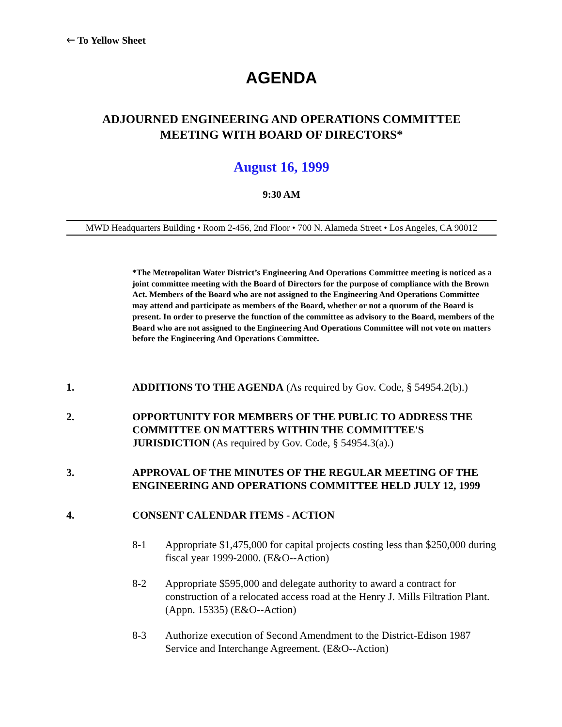🡐 To Yellow Sheet
AGENDA
ADJOURNED ENGINEERING AND OPERATIONS COMMITTEE
MEETING WITH BOARD OF DIRECTORS*
August 16, 1999
9:30 AM
MWD Headquarters Building • Room 2-456, 2nd Floor • 700 N. Alameda Street • Los Angeles, CA 90012
*The Metropolitan Water District’s Engineering And Operations Committee meeting is noticed as a joint committee meeting with the Board of Directors for the purpose of compliance with the Brown Act. Members of the Board who are not assigned to the Engineering And Operations Committee may attend and participate as members of the Board, whether or not a quorum of the Board is present. In order to preserve the function of the committee as advisory to the Board, members of the Board who are not assigned to the Engineering And Operations Committee will not vote on matters before the Engineering And Operations Committee.
1. ADDITIONS TO THE AGENDA (As required by Gov. Code, § 54954.2(b).)
2. OPPORTUNITY FOR MEMBERS OF THE PUBLIC TO ADDRESS THE COMMITTEE ON MATTERS WITHIN THE COMMITTEE'S JURISDICTION (As required by Gov. Code, § 54954.3(a).)
3. APPROVAL OF THE MINUTES OF THE REGULAR MEETING OF THE ENGINEERING AND OPERATIONS COMMITTEE HELD JULY 12, 1999
4. CONSENT CALENDAR ITEMS - ACTION
8-1 Appropriate $1,475,000 for capital projects costing less than $250,000 during fiscal year 1999-2000. (E&O--Action)
8-2 Appropriate $595,000 and delegate authority to award a contract for construction of a relocated access road at the Henry J. Mills Filtration Plant. (Appn. 15335) (E&O--Action)
8-3 Authorize execution of Second Amendment to the District-Edison 1987 Service and Interchange Agreement. (E&O--Action)